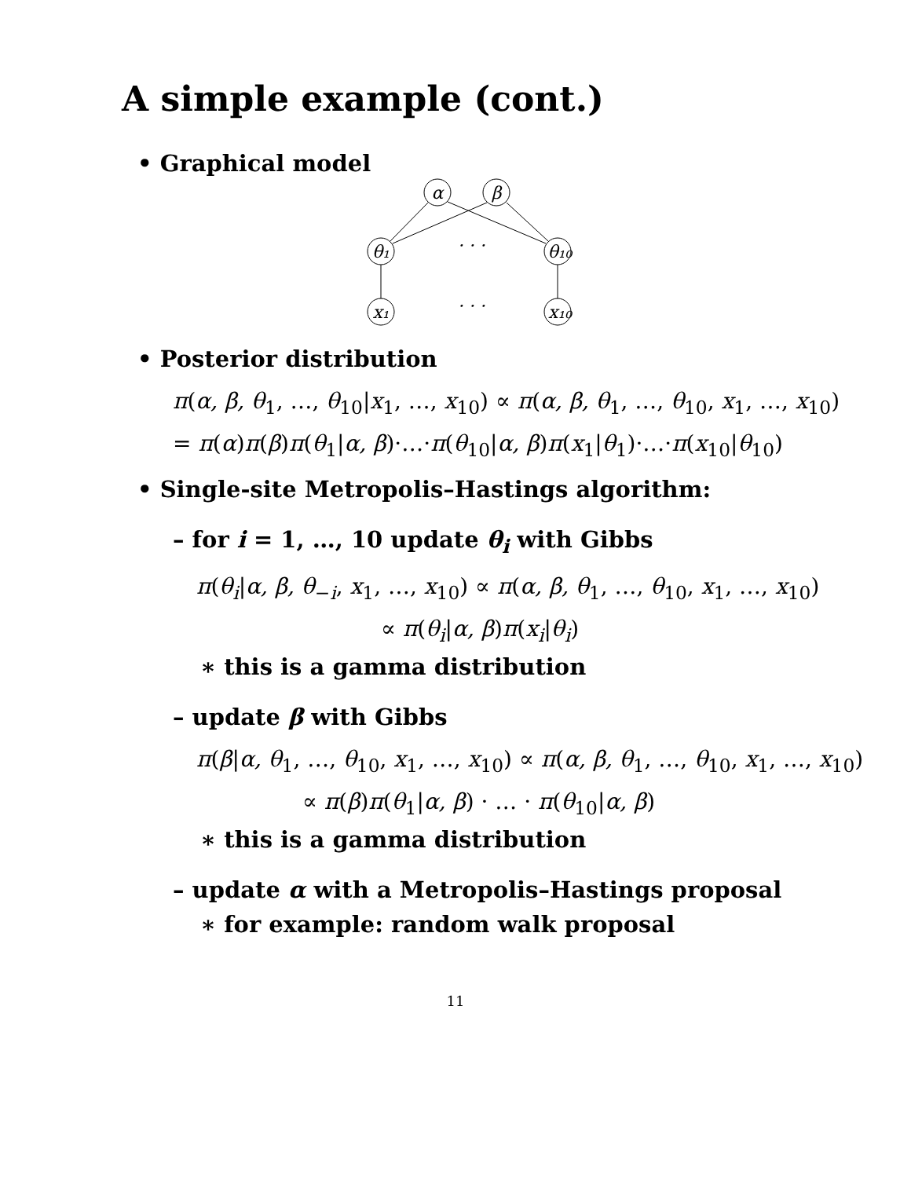A simple example (cont.)
• Graphical model
α
β
θ₁
θ₁₀
x₁
x₁₀
· · ·
· · ·
• Posterior distribution
π(α, β, θ<sub>1</sub>, …, θ<sub>10</sub>|x<sub>1</sub>, …, x<sub>10</sub>) ∝ π(α, β, θ<sub>1</sub>, …, θ<sub>10</sub>, x<sub>1</sub>, …, x<sub>10</sub>)
= π(α)π(β)π(θ<sub>1</sub>|α, β)·…·π(θ<sub>10</sub>|α, β)π(x<sub>1</sub>|θ<sub>1</sub>)·…·π(x<sub>10</sub>|θ<sub>10</sub>)
• Single-site Metropolis–Hastings algorithm:
– for i = 1, …, 10 update θ<sub>i</sub> with Gibbs
π(θ<sub>i</sub>|α, β, θ<sub>−i</sub>, x<sub>1</sub>, …, x<sub>10</sub>) ∝ π(α, β, θ<sub>1</sub>, …, θ<sub>10</sub>, x<sub>1</sub>, …, x<sub>10</sub>)
∝ π(θ<sub>i</sub>|α, β)π(x<sub>i</sub>|θ<sub>i</sub>)
∗ this is a gamma distribution
– update β with Gibbs
π(β|α, θ<sub>1</sub>, …, θ<sub>10</sub>, x<sub>1</sub>, …, x<sub>10</sub>) ∝ π(α, β, θ<sub>1</sub>, …, θ<sub>10</sub>, x<sub>1</sub>, …, x<sub>10</sub>)
∝ π(β)π(θ<sub>1</sub>|α, β) · … · π(θ<sub>10</sub>|α, β)
∗ this is a gamma distribution
– update α with a Metropolis–Hastings proposal
∗ for example: random walk proposal
11